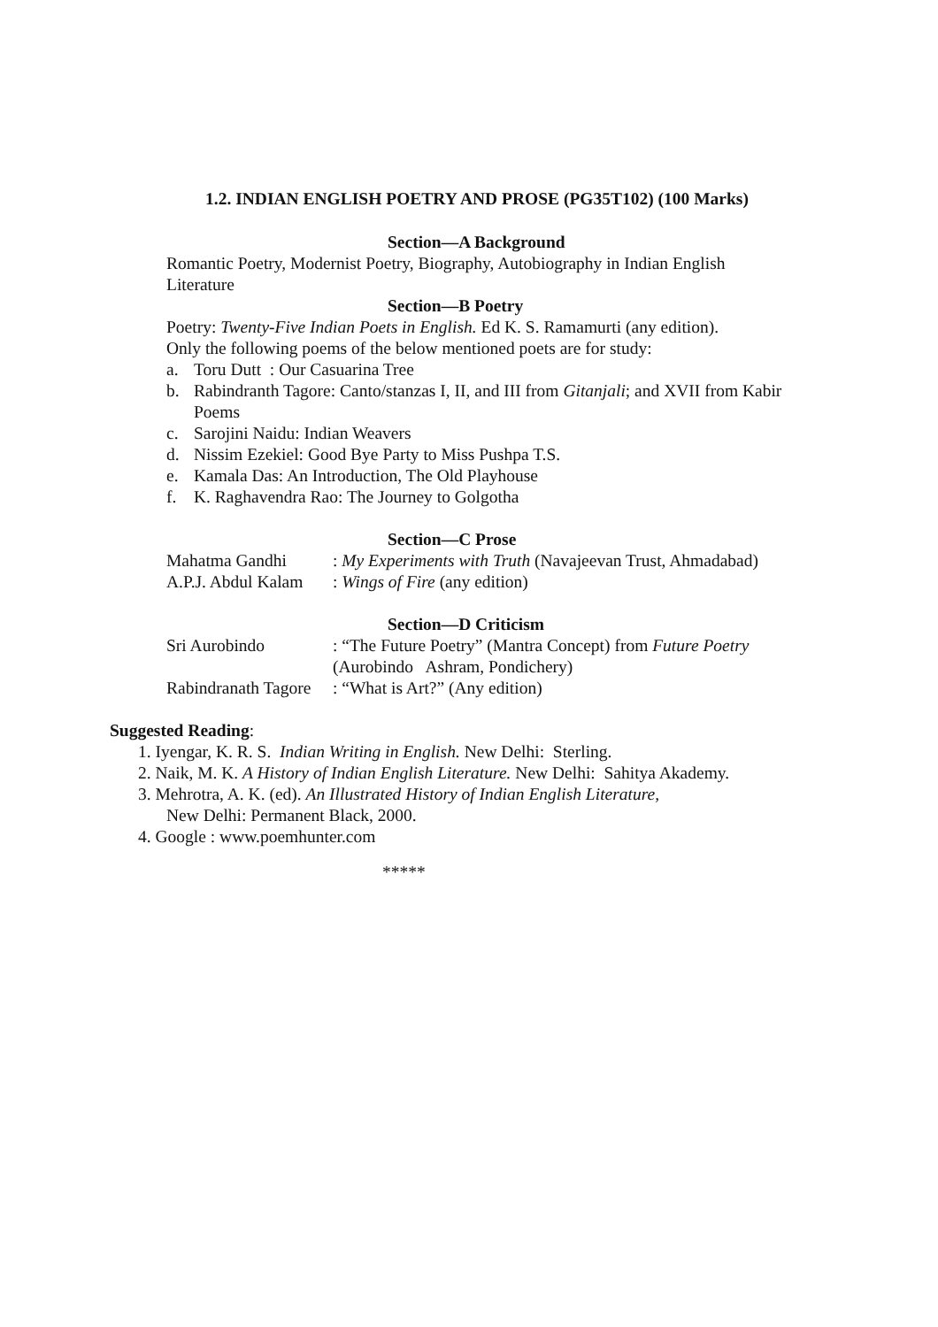1.2. INDIAN ENGLISH POETRY AND PROSE (PG35T102) (100 Marks)
Section—A Background
Romantic Poetry, Modernist Poetry, Biography, Autobiography in Indian English
Literature
Section—B Poetry
Poetry: Twenty-Five Indian Poets in English. Ed K. S. Ramamurti (any edition).
Only the following poems of the below mentioned poets are for study:
a. Toru Dutt : Our Casuarina Tree
b. Rabindranth Tagore: Canto/stanzas I, II, and III from Gitanjali; and XVII from Kabir
Poems
c. Sarojini Naidu: Indian Weavers
d. Nissim Ezekiel: Good Bye Party to Miss Pushpa T.S.
e. Kamala Das: An Introduction, The Old Playhouse
f. K. Raghavendra Rao: The Journey to Golgotha
Section—C Prose
| Mahatma Gandhi | : My Experiments with Truth (Navajeevan Trust, Ahmadabad) |
| A.P.J. Abdul Kalam | : Wings of Fire (any edition) |
Section—D Criticism
| Sri Aurobindo | : “The Future Poetry” (Mantra Concept) from Future Poetry (Aurobindo Ashram, Pondichery) |
| Rabindranath Tagore | : “What is Art?” (Any edition) |
Suggested Reading:
1. Iyengar, K. R. S. Indian Writing in English. New Delhi: Sterling.
2. Naik, M. K. A History of Indian English Literature. New Delhi: Sahitya Akademy.
3. Mehrotra, A. K. (ed). An Illustrated History of Indian English Literature,
New Delhi: Permanent Black, 2000.
4. Google : www.poemhunter.com
*****